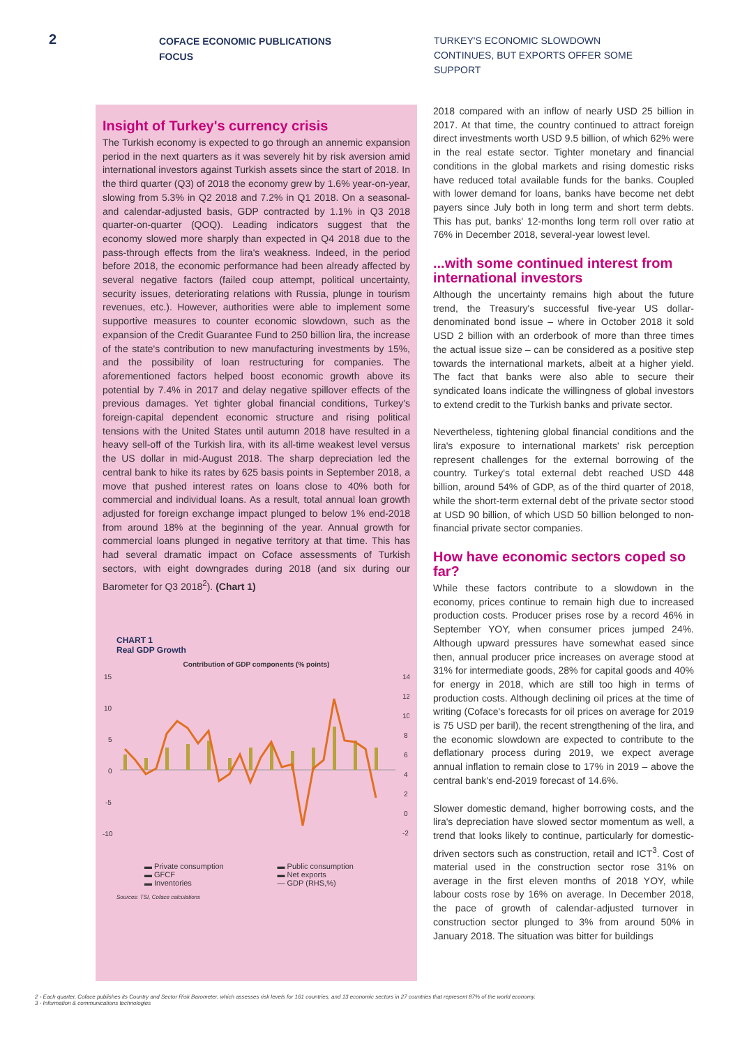2
COFACE ECONOMIC PUBLICATIONS
FOCUS
TURKEY'S ECONOMIC SLOWDOWN CONTINUES, BUT EXPORTS OFFER SOME SUPPORT
Insight of Turkey's currency crisis
The Turkish economy is expected to go through an annemic expansion period in the next quarters as it was severely hit by risk aversion amid international investors against Turkish assets since the start of 2018. In the third quarter (Q3) of 2018 the economy grew by 1.6% year-on-year, slowing from 5.3% in Q2 2018 and 7.2% in Q1 2018. On a seasonal- and calendar-adjusted basis, GDP contracted by 1.1% in Q3 2018 quarter-on-quarter (QOQ). Leading indicators suggest that the economy slowed more sharply than expected in Q4 2018 due to the pass-through effects from the lira's weakness. Indeed, in the period before 2018, the economic performance had been already affected by several negative factors (failed coup attempt, political uncertainty, security issues, deteriorating relations with Russia, plunge in tourism revenues, etc.). However, authorities were able to implement some supportive measures to counter economic slowdown, such as the expansion of the Credit Guarantee Fund to 250 billion lira, the increase of the state's contribution to new manufacturing investments by 15%, and the possibility of loan restructuring for companies. The aforementioned factors helped boost economic growth above its potential by 7.4% in 2017 and delay negative spillover effects of the previous damages. Yet tighter global financial conditions, Turkey's foreign-capital dependent economic structure and rising political tensions with the United States until autumn 2018 have resulted in a heavy sell-off of the Turkish lira, with its all-time weakest level versus the US dollar in mid-August 2018. The sharp depreciation led the central bank to hike its rates by 625 basis points in September 2018, a move that pushed interest rates on loans close to 40% both for commercial and individual loans. As a result, total annual loan growth adjusted for foreign exchange impact plunged to below 1% end-2018 from around 18% at the beginning of the year. Annual growth for commercial loans plunged in negative territory at that time. This has had several dramatic impact on Coface assessments of Turkish sectors, with eight downgrades during 2018 (and six during our Barometer for Q3 2018<sup>2</sup>). (Chart 1)
CHART 1
Real GDP Growth
Contribution of GDP components (% points)
15
10
5
0
-5
-10
14
12
10
8
6
4
2
0
-2
▬ Private consumption ▬ Public consumption ▬ GFCF ▬ Net exports ▬ Inventories — GDP (RHS,%)
Sources: TSI, Coface calculations
2018 compared with an inflow of nearly USD 25 billion in 2017. At that time, the country continued to attract foreign direct investments worth USD 9.5 billion, of which 62% were in the real estate sector. Tighter monetary and financial conditions in the global markets and rising domestic risks have reduced total available funds for the banks. Coupled with lower demand for loans, banks have become net debt payers since July both in long term and short term debts. This has put, banks' 12-months long term roll over ratio at 76% in December 2018, several-year lowest level.
...with some continued interest from international investors
Although the uncertainty remains high about the future trend, the Treasury's successful five-year US dollar-denominated bond issue – where in October 2018 it sold USD 2 billion with an orderbook of more than three times the actual issue size – can be considered as a positive step towards the international markets, albeit at a higher yield. The fact that banks were also able to secure their syndicated loans indicate the willingness of global investors to extend credit to the Turkish banks and private sector.
Nevertheless, tightening global financial conditions and the lira's exposure to international markets' risk perception represent challenges for the external borrowing of the country. Turkey's total external debt reached USD 448 billion, around 54% of GDP, as of the third quarter of 2018, while the short-term external debt of the private sector stood at USD 90 billion, of which USD 50 billion belonged to non-financial private sector companies.
How have economic sectors coped so far?
While these factors contribute to a slowdown in the economy, prices continue to remain high due to increased production costs. Producer prises rose by a record 46% in September YOY, when consumer prices jumped 24%. Although upward pressures have somewhat eased since then, annual producer price increases on average stood at 31% for intermediate goods, 28% for capital goods and 40% for energy in 2018, which are still too high in terms of production costs. Although declining oil prices at the time of writing (Coface's forecasts for oil prices on average for 2019 is 75 USD per baril), the recent strengthening of the lira, and the economic slowdown are expected to contribute to the deflationary process during 2019, we expect average annual inflation to remain close to 17% in 2019 – above the central bank's end-2019 forecast of 14.6%.
Slower domestic demand, higher borrowing costs, and the lira's depreciation have slowed sector momentum as well, a trend that looks likely to continue, particularly for domestic-driven sectors such as construction, retail and ICT<sup>3</sup>. Cost of material used in the construction sector rose 31% on average in the first eleven months of 2018 YOY, while labour costs rose by 16% on average. In December 2018, the pace of growth of calendar-adjusted turnover in construction sector plunged to 3% from around 50% in January 2018. The situation was bitter for buildings
2 - Each quarter, Coface publishes its Country and Sector Risk Barometer, which assesses risk levels for 161 countries, and 13 economic sectors in 27 countries that represent 87% of the world economy.
3 - Information & communications technologies